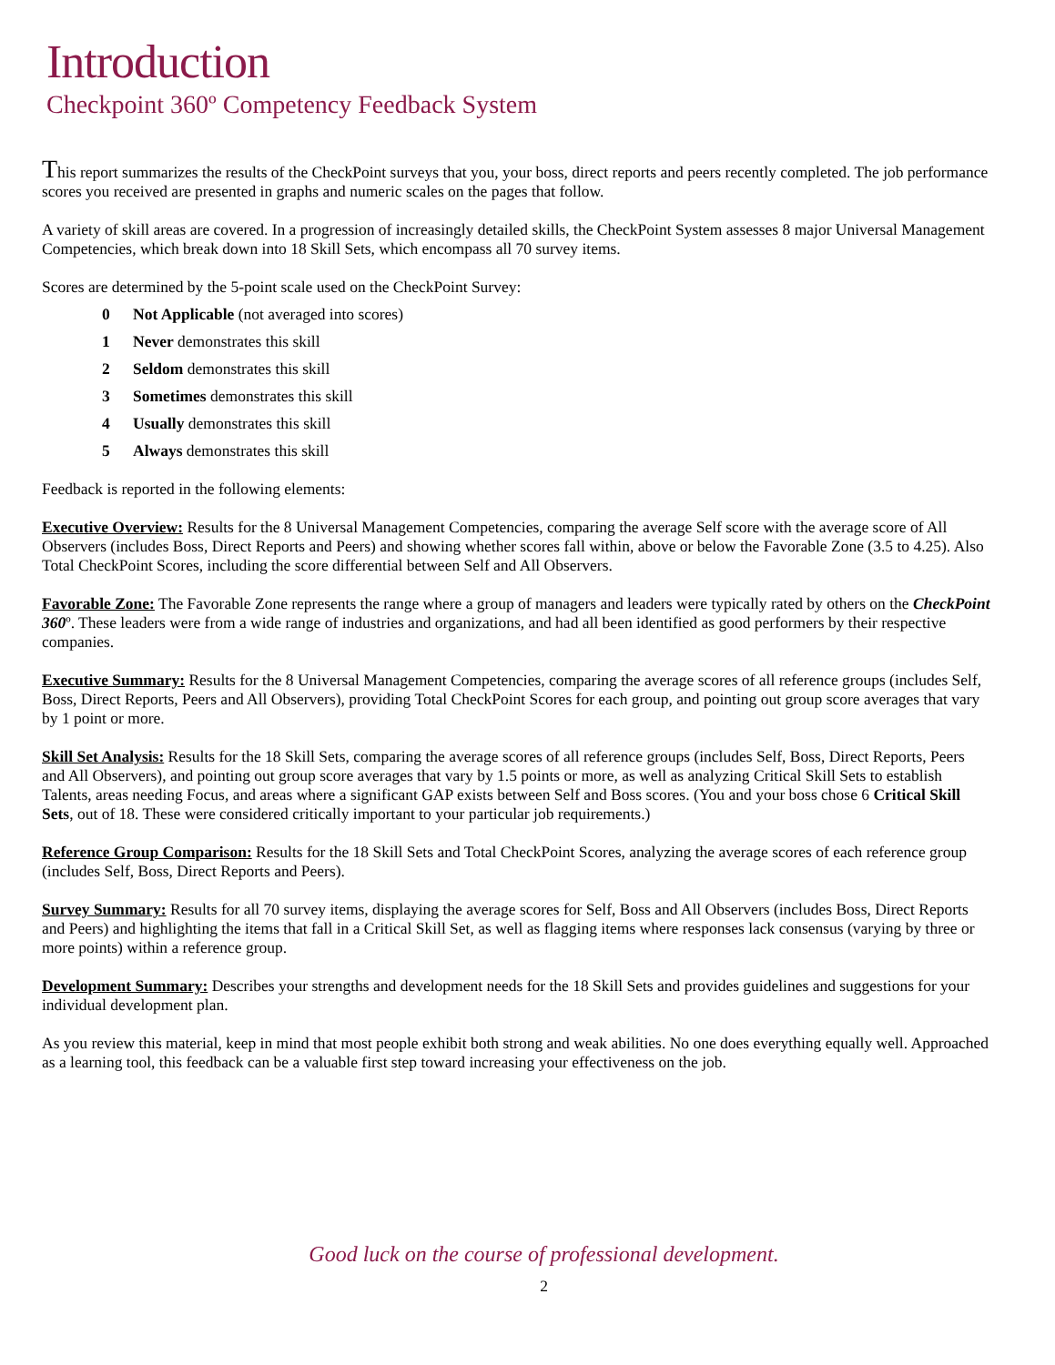Introduction
Checkpoint 360º Competency Feedback System
This report summarizes the results of the CheckPoint surveys that you, your boss, direct reports and peers recently completed. The job performance scores you received are presented in graphs and numeric scales on the pages that follow.
A variety of skill areas are covered. In a progression of increasingly detailed skills, the CheckPoint System assesses 8 major Universal Management Competencies, which break down into 18 Skill Sets, which encompass all 70 survey items.
Scores are determined by the 5-point scale used on the CheckPoint Survey:
0 Not Applicable (not averaged into scores)
1 Never demonstrates this skill
2 Seldom demonstrates this skill
3 Sometimes demonstrates this skill
4 Usually demonstrates this skill
5 Always demonstrates this skill
Feedback is reported in the following elements:
Executive Overview: Results for the 8 Universal Management Competencies, comparing the average Self score with the average score of All Observers (includes Boss, Direct Reports and Peers) and showing whether scores fall within, above or below the Favorable Zone (3.5 to 4.25). Also Total CheckPoint Scores, including the score differential between Self and All Observers.
Favorable Zone: The Favorable Zone represents the range where a group of managers and leaders were typically rated by others on the CheckPoint 360º. These leaders were from a wide range of industries and organizations, and had all been identified as good performers by their respective companies.
Executive Summary: Results for the 8 Universal Management Competencies, comparing the average scores of all reference groups (includes Self, Boss, Direct Reports, Peers and All Observers), providing Total CheckPoint Scores for each group, and pointing out group score averages that vary by 1 point or more.
Skill Set Analysis: Results for the 18 Skill Sets, comparing the average scores of all reference groups (includes Self, Boss, Direct Reports, Peers and All Observers), and pointing out group score averages that vary by 1.5 points or more, as well as analyzing Critical Skill Sets to establish Talents, areas needing Focus, and areas where a significant GAP exists between Self and Boss scores. (You and your boss chose 6 Critical Skill Sets, out of 18. These were considered critically important to your particular job requirements.)
Reference Group Comparison: Results for the 18 Skill Sets and Total CheckPoint Scores, analyzing the average scores of each reference group (includes Self, Boss, Direct Reports and Peers).
Survey Summary: Results for all 70 survey items, displaying the average scores for Self, Boss and All Observers (includes Boss, Direct Reports and Peers) and highlighting the items that fall in a Critical Skill Set, as well as flagging items where responses lack consensus (varying by three or more points) within a reference group.
Development Summary: Describes your strengths and development needs for the 18 Skill Sets and provides guidelines and suggestions for your individual development plan.
As you review this material, keep in mind that most people exhibit both strong and weak abilities. No one does everything equally well. Approached as a learning tool, this feedback can be a valuable first step toward increasing your effectiveness on the job.
Good luck on the course of professional development.
2